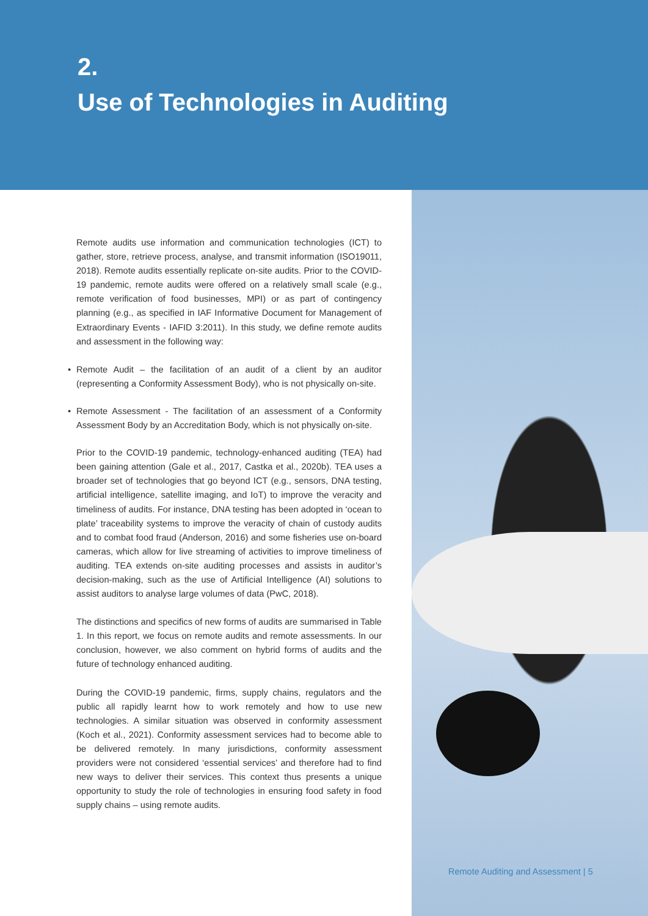2.
Use of Technologies in Auditing
Remote audits use information and communication technologies (ICT) to gather, store, retrieve process, analyse, and transmit information (ISO19011, 2018). Remote audits essentially replicate on-site audits. Prior to the COVID-19 pandemic, remote audits were offered on a relatively small scale (e.g., remote verification of food businesses, MPI) or as part of contingency planning (e.g., as specified in IAF Informative Document for Management of Extraordinary Events - IAFID 3:2011). In this study, we define remote audits and assessment in the following way:
• Remote Audit – the facilitation of an audit of a client by an auditor (representing a Conformity Assessment Body), who is not physically on-site.
• Remote Assessment - The facilitation of an assessment of a Conformity Assessment Body by an Accreditation Body, which is not physically on-site.
Prior to the COVID-19 pandemic, technology-enhanced auditing (TEA) had been gaining attention (Gale et al., 2017, Castka et al., 2020b). TEA uses a broader set of technologies that go beyond ICT (e.g., sensors, DNA testing, artificial intelligence, satellite imaging, and IoT) to improve the veracity and timeliness of audits. For instance, DNA testing has been adopted in ‘ocean to plate’ traceability systems to improve the veracity of chain of custody audits and to combat food fraud (Anderson, 2016) and some fisheries use on-board cameras, which allow for live streaming of activities to improve timeliness of auditing. TEA extends on-site auditing processes and assists in auditor’s decision-making, such as the use of Artificial Intelligence (AI) solutions to assist auditors to analyse large volumes of data (PwC, 2018).
The distinctions and specifics of new forms of audits are summarised in Table 1. In this report, we focus on remote audits and remote assessments. In our conclusion, however, we also comment on hybrid forms of audits and the future of technology enhanced auditing.
During the COVID-19 pandemic, firms, supply chains, regulators and the public all rapidly learnt how to work remotely and how to use new technologies. A similar situation was observed in conformity assessment (Koch et al., 2021). Conformity assessment services had to become able to be delivered remotely. In many jurisdictions, conformity assessment providers were not considered ‘essential services’ and therefore had to find new ways to deliver their services. This context thus presents a unique opportunity to study the role of technologies in ensuring food safety in food supply chains – using remote audits.
Remote Auditing and Assessment | 5